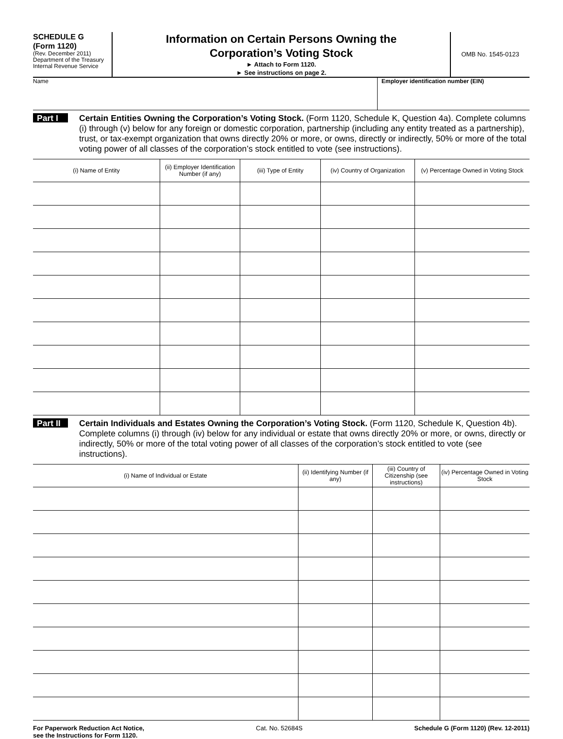SCHEDULE G
(Form 1120)
(Rev. December 2011)
Department of the Treasury
Internal Revenue Service
Information on Certain Persons Owning the
Corporation’s Voting Stock
► Attach to Form 1120.
► See instructions on page 2.
OMB No. 1545-0123
Name Employer identification number (EIN)
Part I
Certain Entities Owning the Corporation’s Voting Stock. (Form 1120, Schedule K, Question 4a). Complete columns (i) through (v) below for any foreign or domestic corporation, partnership (including any entity treated as a partnership), trust, or tax-exempt organization that owns directly 20% or more, or owns, directly or indirectly, 50% or more of the total voting power of all classes of the corporation’s stock entitled to vote (see instructions).
| (i) Name of Entity | (ii) Employer Identification Number (if any) | (iii) Type of Entity | (iv) Country of Organization | (v) Percentage Owned in Voting Stock |
| --- | --- | --- | --- | --- |
Part II
Certain Individuals and Estates Owning the Corporation’s Voting Stock. (Form 1120, Schedule K, Question 4b). Complete columns (i) through (iv) below for any individual or estate that owns directly 20% or more, or owns, directly or indirectly, 50% or more of the total voting power of all classes of the corporation’s stock entitled to vote (see instructions).
| (i) Name of Individual or Estate | (ii) Identifying Number (if any) | (iii) Country of Citizenship (see instructions) | (iv) Percentage Owned in Voting Stock |
| --- | --- | --- | --- |
For Paperwork Reduction Act Notice,
see the Instructions for Form 1120. Cat. No. 52684S Schedule G (Form 1120) (Rev. 12-2011)